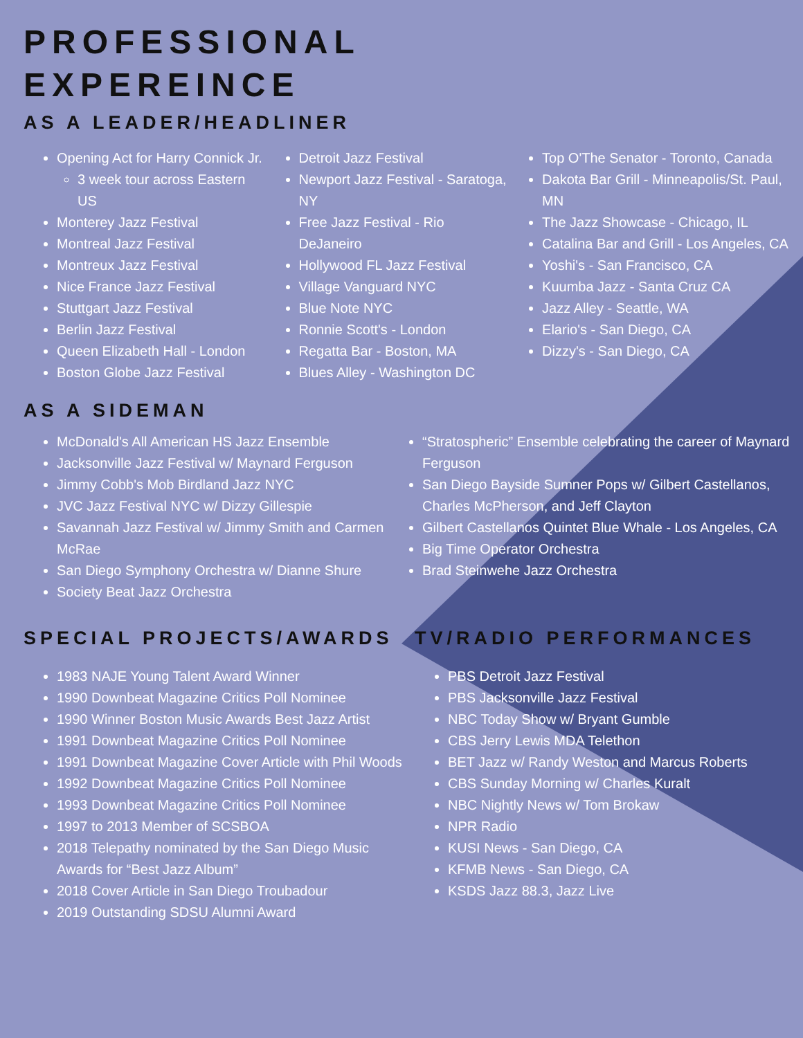PROFESSIONAL
EXPEREINCE
AS A LEADER/HEADLINER
Opening Act for Harry Connick Jr.
3 week tour across Eastern US
Monterey Jazz Festival
Montreal Jazz Festival
Montreux Jazz Festival
Nice France Jazz Festival
Stuttgart Jazz Festival
Berlin Jazz Festival
Queen Elizabeth Hall - London
Boston Globe Jazz Festival
Detroit Jazz Festival
Newport Jazz Festival - Saratoga, NY
Free Jazz Festival - Rio DeJaneiro
Hollywood FL Jazz Festival
Village Vanguard NYC
Blue Note NYC
Ronnie Scott's - London
Regatta Bar - Boston, MA
Blues Alley - Washington DC
Top O'The Senator - Toronto, Canada
Dakota Bar Grill - Minneapolis/St. Paul, MN
The Jazz Showcase - Chicago, IL
Catalina Bar and Grill - Los Angeles, CA
Yoshi's - San Francisco, CA
Kuumba Jazz - Santa Cruz CA
Jazz Alley - Seattle, WA
Elario's - San Diego, CA
Dizzy's - San Diego, CA
AS A SIDEMAN
McDonald's All American HS Jazz Ensemble
Jacksonville Jazz Festival w/ Maynard Ferguson
Jimmy Cobb's Mob Birdland Jazz NYC
JVC Jazz Festival NYC w/ Dizzy Gillespie
Savannah Jazz Festival w/ Jimmy Smith and Carmen McRae
San Diego Symphony Orchestra w/ Dianne Shure
Society Beat Jazz Orchestra
“Stratospheric” Ensemble celebrating the career of Maynard Ferguson
San Diego Bayside Sumner Pops w/ Gilbert Castellanos, Charles McPherson, and Jeff Clayton
Gilbert Castellanos Quintet Blue Whale - Los Angeles, CA
Big Time Operator Orchestra
Brad Steinwehe Jazz Orchestra
SPECIAL PROJECTS/AWARDS
1983 NAJE Young Talent Award Winner
1990 Downbeat Magazine Critics Poll Nominee
1990 Winner Boston Music Awards Best Jazz Artist
1991 Downbeat Magazine Critics Poll Nominee
1991 Downbeat Magazine Cover Article with Phil Woods
1992 Downbeat Magazine Critics Poll Nominee
1993 Downbeat Magazine Critics Poll Nominee
1997 to 2013 Member of SCSBOA
2018 Telepathy nominated by the San Diego Music Awards for “Best Jazz Album”
2018 Cover Article in San Diego Troubadour
2019 Outstanding SDSU Alumni Award
TV/RADIO PERFORMANCES
PBS Detroit Jazz Festival
PBS Jacksonville Jazz Festival
NBC Today Show w/ Bryant Gumble
CBS Jerry Lewis MDA Telethon
BET Jazz w/ Randy Weston and Marcus Roberts
CBS Sunday Morning w/ Charles Kuralt
NBC Nightly News w/ Tom Brokaw
NPR Radio
KUSI News - San Diego, CA
KFMB News - San Diego, CA
KSDS Jazz 88.3, Jazz Live